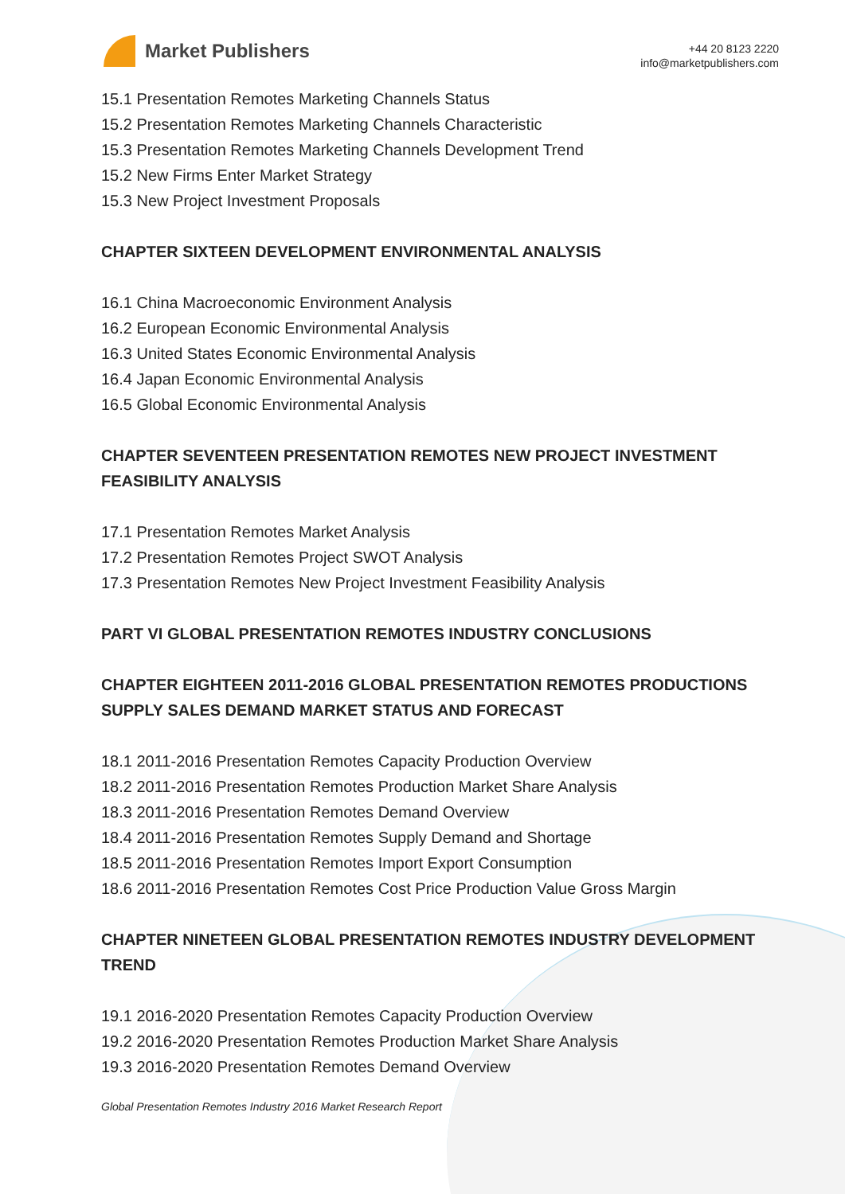Market Publishers
+44 20 8123 2220
info@marketpublishers.com
15.1 Presentation Remotes Marketing Channels Status
15.2 Presentation Remotes Marketing Channels Characteristic
15.3 Presentation Remotes Marketing Channels Development Trend
15.2 New Firms Enter Market Strategy
15.3 New Project Investment Proposals
CHAPTER SIXTEEN DEVELOPMENT ENVIRONMENTAL ANALYSIS
16.1 China Macroeconomic Environment Analysis
16.2 European Economic Environmental Analysis
16.3 United States Economic Environmental Analysis
16.4 Japan Economic Environmental Analysis
16.5 Global Economic Environmental Analysis
CHAPTER SEVENTEEN PRESENTATION REMOTES NEW PROJECT INVESTMENT FEASIBILITY ANALYSIS
17.1 Presentation Remotes Market Analysis
17.2 Presentation Remotes Project SWOT Analysis
17.3 Presentation Remotes New Project Investment Feasibility Analysis
PART VI GLOBAL PRESENTATION REMOTES INDUSTRY CONCLUSIONS
CHAPTER EIGHTEEN 2011-2016 GLOBAL PRESENTATION REMOTES PRODUCTIONS SUPPLY SALES DEMAND MARKET STATUS AND FORECAST
18.1 2011-2016 Presentation Remotes Capacity Production Overview
18.2 2011-2016 Presentation Remotes Production Market Share Analysis
18.3 2011-2016 Presentation Remotes Demand Overview
18.4 2011-2016 Presentation Remotes Supply Demand and Shortage
18.5 2011-2016 Presentation Remotes Import Export Consumption
18.6 2011-2016 Presentation Remotes Cost Price Production Value Gross Margin
CHAPTER NINETEEN GLOBAL PRESENTATION REMOTES INDUSTRY DEVELOPMENT TREND
19.1 2016-2020 Presentation Remotes Capacity Production Overview
19.2 2016-2020 Presentation Remotes Production Market Share Analysis
19.3 2016-2020 Presentation Remotes Demand Overview
Global Presentation Remotes Industry 2016 Market Research Report